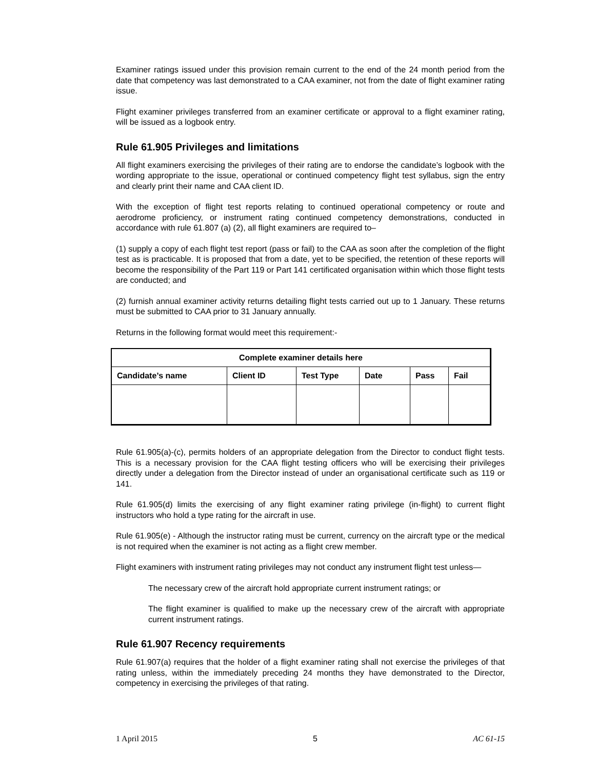Examiner ratings issued under this provision remain current to the end of the 24 month period from the date that competency was last demonstrated to a CAA examiner, not from the date of flight examiner rating issue.
Flight examiner privileges transferred from an examiner certificate or approval to a flight examiner rating, will be issued as a logbook entry.
Rule 61.905 Privileges and limitations
All flight examiners exercising the privileges of their rating are to endorse the candidate’s logbook with the wording appropriate to the issue, operational or continued competency flight test syllabus, sign the entry and clearly print their name and CAA client ID.
With the exception of flight test reports relating to continued operational competency or route and aerodrome proficiency, or instrument rating continued competency demonstrations, conducted in accordance with rule 61.807 (a) (2), all flight examiners are required to–
(1) supply a copy of each flight test report (pass or fail) to the CAA as soon after the completion of the flight test as is practicable. It is proposed that from a date, yet to be specified, the retention of these reports will become the responsibility of the Part 119 or Part 141 certificated organisation within which those flight tests are conducted; and
(2) furnish annual examiner activity returns detailing flight tests carried out up to 1 January. These returns must be submitted to CAA prior to 31 January annually.
Returns in the following format would meet this requirement:-
| Complete examiner details here | | | | | |
| --- | --- | --- | --- | --- | --- |
| Candidate’s name | Client ID | Test Type | Date | Pass | Fail |
Rule 61.905(a)-(c), permits holders of an appropriate delegation from the Director to conduct flight tests. This is a necessary provision for the CAA flight testing officers who will be exercising their privileges directly under a delegation from the Director instead of under an organisational certificate such as 119 or 141.
Rule 61.905(d) limits the exercising of any flight examiner rating privilege (in-flight) to current flight instructors who hold a type rating for the aircraft in use.
Rule 61.905(e) - Although the instructor rating must be current, currency on the aircraft type or the medical is not required when the examiner is not acting as a flight crew member.
Flight examiners with instrument rating privileges may not conduct any instrument flight test unless—
The necessary crew of the aircraft hold appropriate current instrument ratings; or
The flight examiner is qualified to make up the necessary crew of the aircraft with appropriate current instrument ratings.
Rule 61.907 Recency requirements
Rule 61.907(a) requires that the holder of a flight examiner rating shall not exercise the privileges of that rating unless, within the immediately preceding 24 months they have demonstrated to the Director, competency in exercising the privileges of that rating.
1 April 2015 5 AC 61-15